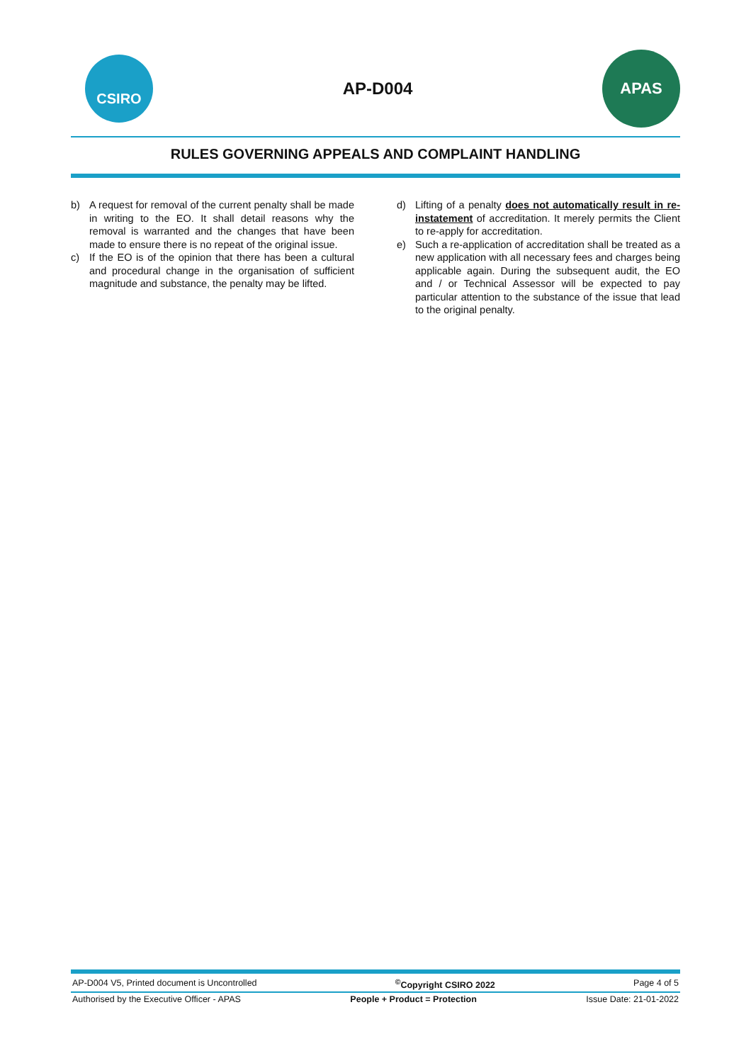CSIRO
AP-D004
APAS
RULES GOVERNING APPEALS AND COMPLAINT HANDLING
b) A request for removal of the current penalty shall be made in writing to the EO. It shall detail reasons why the removal is warranted and the changes that have been made to ensure there is no repeat of the original issue.
c) If the EO is of the opinion that there has been a cultural and procedural change in the organisation of sufficient magnitude and substance, the penalty may be lifted.
d) Lifting of a penalty does not automatically result in re-instatement of accreditation. It merely permits the Client to re-apply for accreditation.
e) Such a re-application of accreditation shall be treated as a new application with all necessary fees and charges being applicable again. During the subsequent audit, the EO and / or Technical Assessor will be expected to pay particular attention to the substance of the issue that lead to the original penalty.
AP-D004 V5, Printed document is Uncontrolled<sup>©</sup>Copyright CSIRO 2022 Page 4 of 5
Authorised by the Executive Officer - APAS People + Product = Protection Issue Date: 21-01-2022